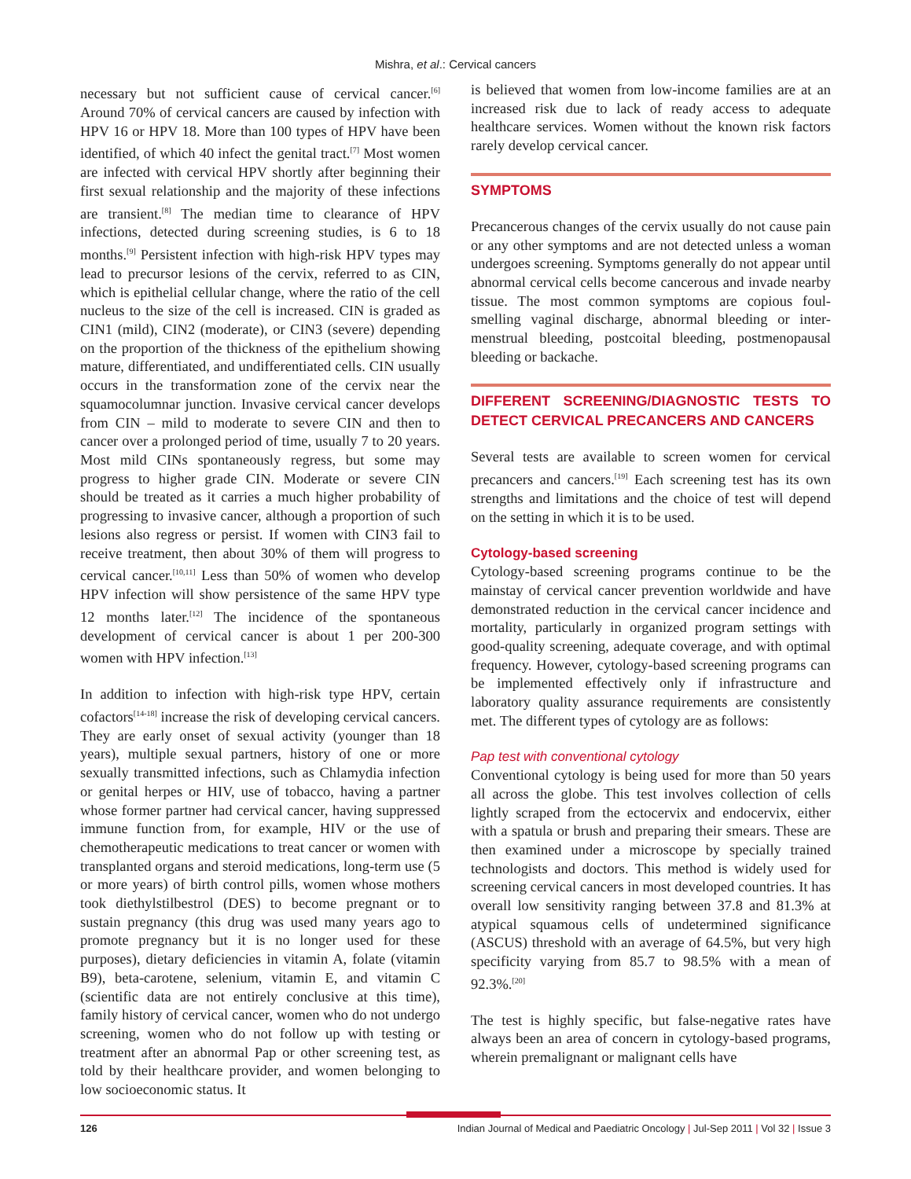Mishra, et al.: Cervical cancers
necessary but not sufficient cause of cervical cancer.<sup>[6]</sup> Around 70% of cervical cancers are caused by infection with HPV 16 or HPV 18. More than 100 types of HPV have been identified, of which 40 infect the genital tract.<sup>[7]</sup> Most women are infected with cervical HPV shortly after beginning their first sexual relationship and the majority of these infections are transient.<sup>[8]</sup> The median time to clearance of HPV infections, detected during screening studies, is 6 to 18 months.<sup>[9]</sup> Persistent infection with high-risk HPV types may lead to precursor lesions of the cervix, referred to as CIN, which is epithelial cellular change, where the ratio of the cell nucleus to the size of the cell is increased. CIN is graded as CIN1 (mild), CIN2 (moderate), or CIN3 (severe) depending on the proportion of the thickness of the epithelium showing mature, differentiated, and undifferentiated cells. CIN usually occurs in the transformation zone of the cervix near the squamocolumnar junction. Invasive cervical cancer develops from CIN – mild to moderate to severe CIN and then to cancer over a prolonged period of time, usually 7 to 20 years. Most mild CINs spontaneously regress, but some may progress to higher grade CIN. Moderate or severe CIN should be treated as it carries a much higher probability of progressing to invasive cancer, although a proportion of such lesions also regress or persist. If women with CIN3 fail to receive treatment, then about 30% of them will progress to cervical cancer.<sup>[10,11]</sup> Less than 50% of women who develop HPV infection will show persistence of the same HPV type 12 months later.<sup>[12]</sup> The incidence of the spontaneous development of cervical cancer is about 1 per 200-300 women with HPV infection.<sup>[13]</sup>
In addition to infection with high-risk type HPV, certain cofactors<sup>[14-18]</sup> increase the risk of developing cervical cancers. They are early onset of sexual activity (younger than 18 years), multiple sexual partners, history of one or more sexually transmitted infections, such as Chlamydia infection or genital herpes or HIV, use of tobacco, having a partner whose former partner had cervical cancer, having suppressed immune function from, for example, HIV or the use of chemotherapeutic medications to treat cancer or women with transplanted organs and steroid medications, long-term use (5 or more years) of birth control pills, women whose mothers took diethylstilbestrol (DES) to become pregnant or to sustain pregnancy (this drug was used many years ago to promote pregnancy but it is no longer used for these purposes), dietary deficiencies in vitamin A, folate (vitamin B9), beta-carotene, selenium, vitamin E, and vitamin C (scientific data are not entirely conclusive at this time), family history of cervical cancer, women who do not undergo screening, women who do not follow up with testing or treatment after an abnormal Pap or other screening test, as told by their healthcare provider, and women belonging to low socioeconomic status. It
is believed that women from low-income families are at an increased risk due to lack of ready access to adequate healthcare services. Women without the known risk factors rarely develop cervical cancer.
SYMPTOMS
Precancerous changes of the cervix usually do not cause pain or any other symptoms and are not detected unless a woman undergoes screening. Symptoms generally do not appear until abnormal cervical cells become cancerous and invade nearby tissue. The most common symptoms are copious foul-smelling vaginal discharge, abnormal bleeding or inter-menstrual bleeding, postcoital bleeding, postmenopausal bleeding or backache.
DIFFERENT SCREENING/DIAGNOSTIC TESTS TO DETECT CERVICAL PRECANCERS AND CANCERS
Several tests are available to screen women for cervical precancers and cancers.<sup>[19]</sup> Each screening test has its own strengths and limitations and the choice of test will depend on the setting in which it is to be used.
Cytology-based screening
Cytology-based screening programs continue to be the mainstay of cervical cancer prevention worldwide and have demonstrated reduction in the cervical cancer incidence and mortality, particularly in organized program settings with good-quality screening, adequate coverage, and with optimal frequency. However, cytology-based screening programs can be implemented effectively only if infrastructure and laboratory quality assurance requirements are consistently met. The different types of cytology are as follows:
Pap test with conventional cytology
Conventional cytology is being used for more than 50 years all across the globe. This test involves collection of cells lightly scraped from the ectocervix and endocervix, either with a spatula or brush and preparing their smears. These are then examined under a microscope by specially trained technologists and doctors. This method is widely used for screening cervical cancers in most developed countries. It has overall low sensitivity ranging between 37.8 and 81.3% at atypical squamous cells of undetermined significance (ASCUS) threshold with an average of 64.5%, but very high specificity varying from 85.7 to 98.5% with a mean of 92.3%.<sup>[20]</sup>
The test is highly specific, but false-negative rates have always been an area of concern in cytology-based programs, wherein premalignant or malignant cells have
126 Indian Journal of Medical and Paediatric Oncology | Jul-Sep 2011 | Vol 32 | Issue 3